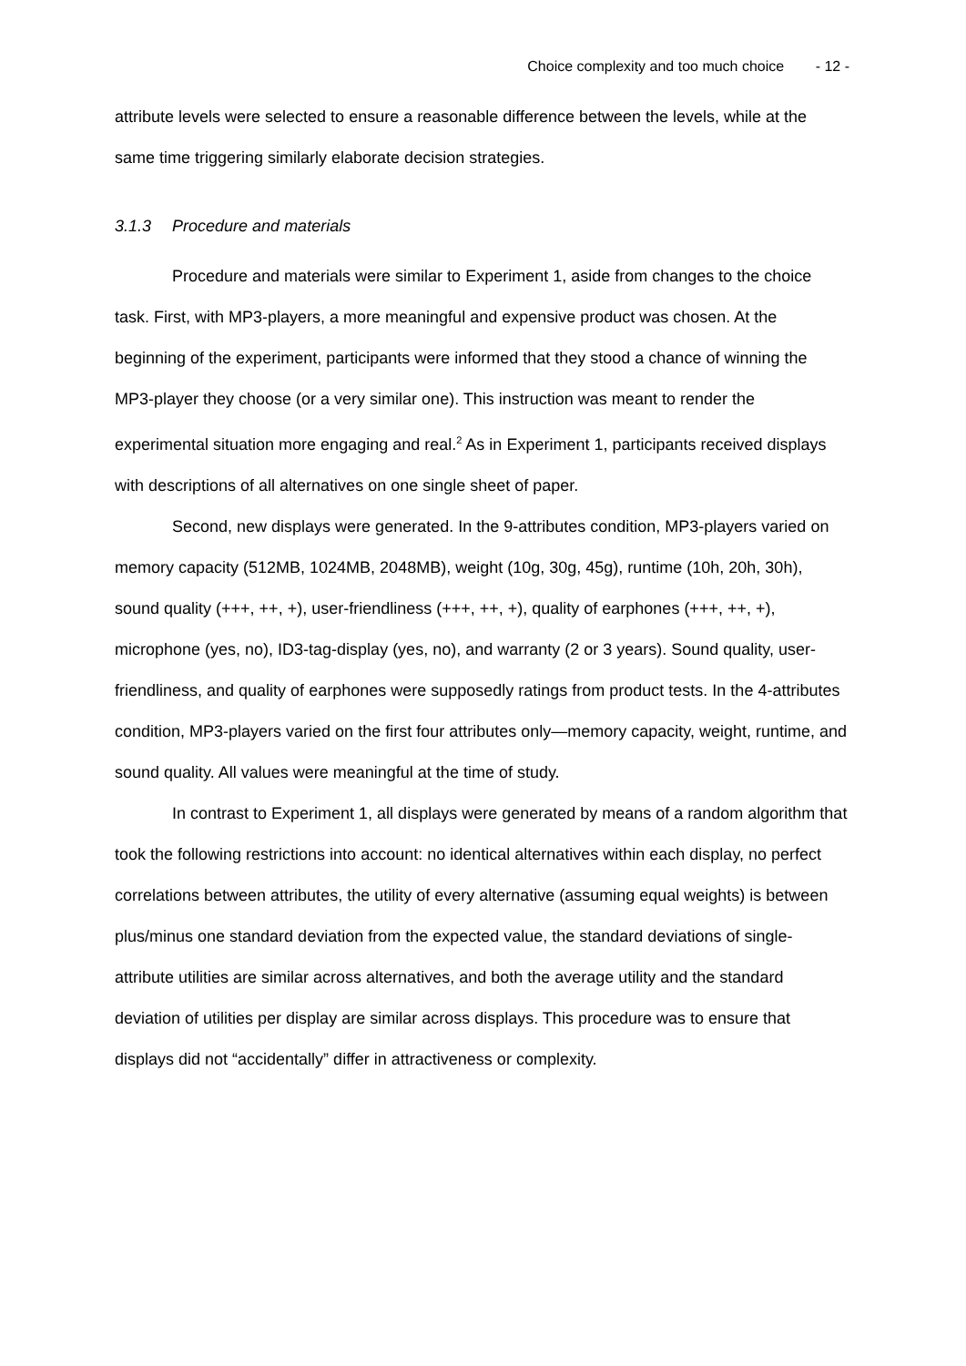Choice complexity and too much choice - 12 -
attribute levels were selected to ensure a reasonable difference between the levels, while at the same time triggering similarly elaborate decision strategies.
3.1.3 Procedure and materials
Procedure and materials were similar to Experiment 1, aside from changes to the choice task. First, with MP3-players, a more meaningful and expensive product was chosen. At the beginning of the experiment, participants were informed that they stood a chance of winning the MP3-player they choose (or a very similar one). This instruction was meant to render the experimental situation more engaging and real.<sup>2</sup> As in Experiment 1, participants received displays with descriptions of all alternatives on one single sheet of paper.
Second, new displays were generated. In the 9-attributes condition, MP3-players varied on memory capacity (512MB, 1024MB, 2048MB), weight (10g, 30g, 45g), runtime (10h, 20h, 30h), sound quality (+++, ++, +), user-friendliness (+++, ++, +), quality of earphones (+++, ++, +), microphone (yes, no), ID3-tag-display (yes, no), and warranty (2 or 3 years). Sound quality, user-friendliness, and quality of earphones were supposedly ratings from product tests. In the 4-attributes condition, MP3-players varied on the first four attributes only—memory capacity, weight, runtime, and sound quality. All values were meaningful at the time of study.
In contrast to Experiment 1, all displays were generated by means of a random algorithm that took the following restrictions into account: no identical alternatives within each display, no perfect correlations between attributes, the utility of every alternative (assuming equal weights) is between plus/minus one standard deviation from the expected value, the standard deviations of single-attribute utilities are similar across alternatives, and both the average utility and the standard deviation of utilities per display are similar across displays. This procedure was to ensure that displays did not “accidentally” differ in attractiveness or complexity.